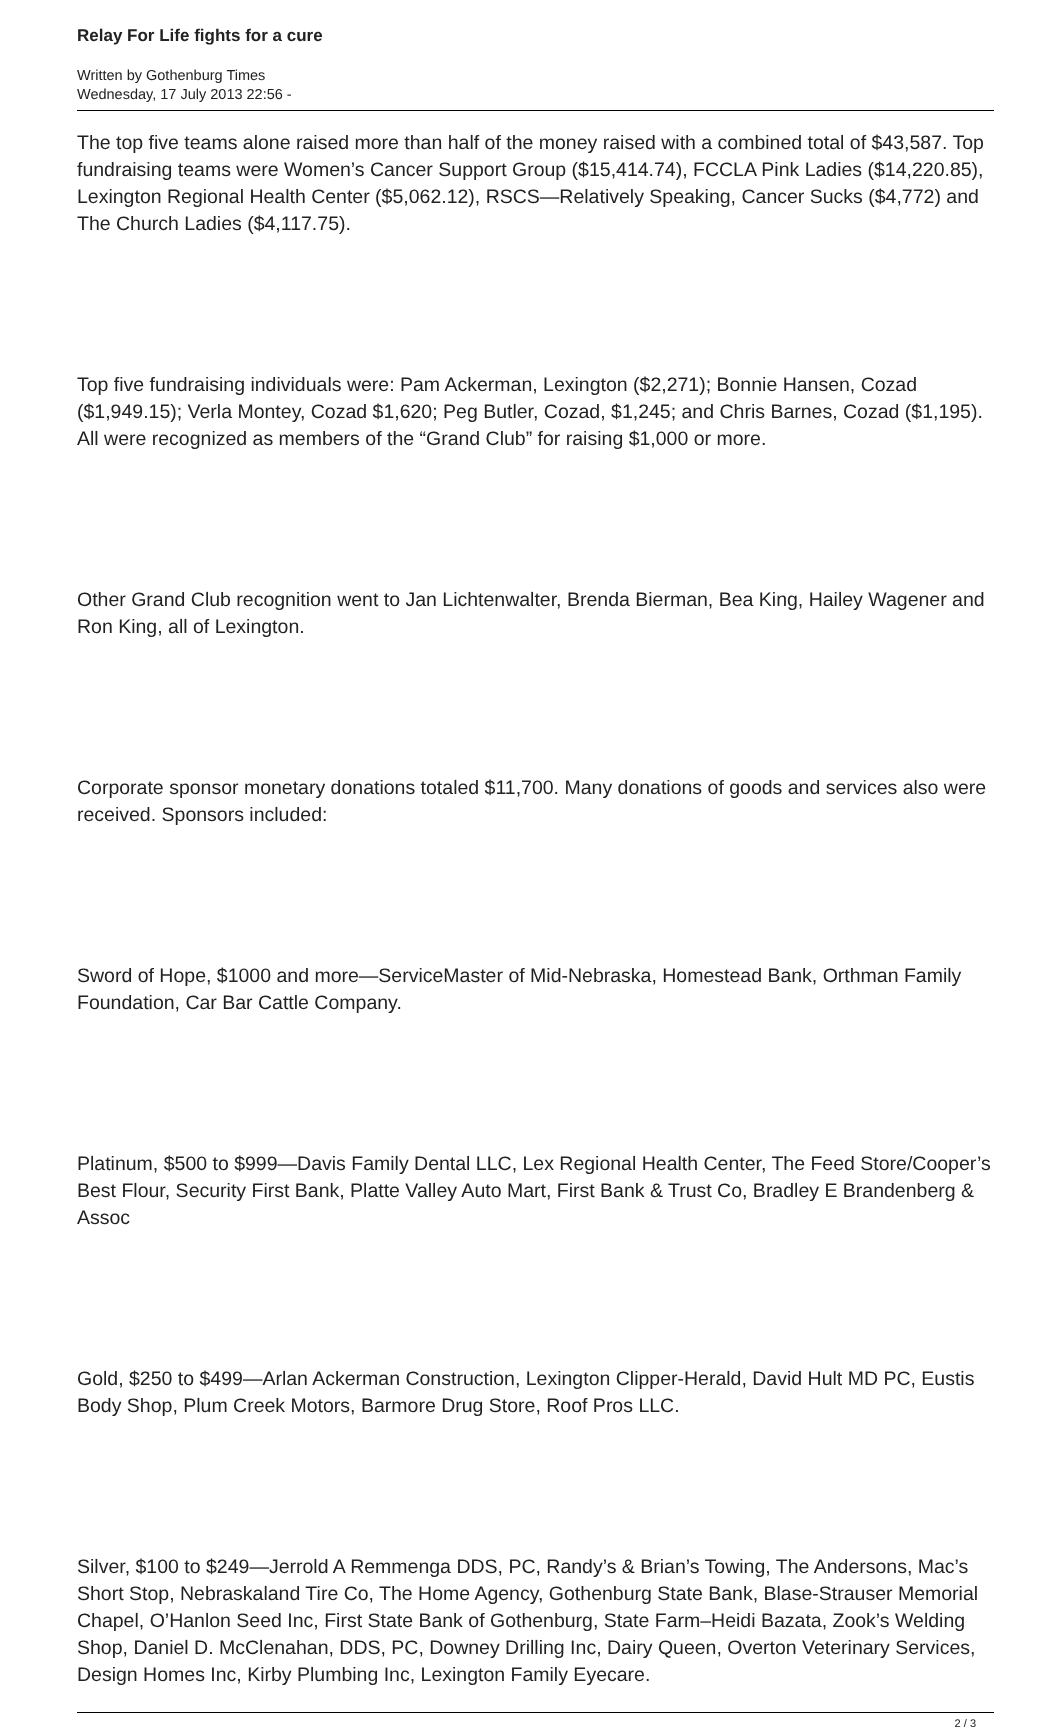Relay For Life fights for a cure
Written by Gothenburg Times
Wednesday, 17 July 2013 22:56 -
The top five teams alone raised more than half of the money raised with a combined total of $43,587. Top fundraising teams were Women’s Cancer Support Group ($15,414.74), FCCLA Pink Ladies ($14,220.85), Lexington Regional Health Center ($5,062.12), RSCS—Relatively Speaking, Cancer Sucks ($4,772) and The Church Ladies ($4,117.75).
Top five fundraising individuals were: Pam Ackerman, Lexington ($2,271); Bonnie Hansen, Cozad ($1,949.15); Verla Montey, Cozad $1,620; Peg Butler, Cozad, $1,245; and Chris Barnes, Cozad ($1,195). All were recognized as members of the “Grand Club” for raising $1,000 or more.
Other Grand Club recognition went to Jan Lichtenwalter, Brenda Bierman, Bea King, Hailey Wagener and Ron King, all of Lexington.
Corporate sponsor monetary donations totaled $11,700. Many donations of goods and services also were received. Sponsors included:
Sword of Hope, $1000 and more—ServiceMaster of Mid-Nebraska, Homestead Bank, Orthman Family Foundation, Car Bar Cattle Company.
Platinum, $500 to $999—Davis Family Dental LLC, Lex Regional Health Center, The Feed Store/Cooper’s Best Flour, Security First Bank, Platte Valley Auto Mart, First Bank & Trust Co, Bradley E Brandenberg & Assoc
Gold, $250 to $499—Arlan Ackerman Construction, Lexington Clipper-Herald, David Hult MD PC, Eustis Body Shop, Plum Creek Motors, Barmore Drug Store, Roof Pros LLC.
Silver, $100 to $249—Jerrold A Remmenga DDS, PC, Randy’s & Brian’s Towing, The Andersons, Mac’s Short Stop, Nebraskaland Tire Co, The Home Agency, Gothenburg State Bank, Blase-Strauser Memorial Chapel, O’Hanlon Seed Inc, First State Bank of Gothenburg, State Farm–Heidi Bazata, Zook’s Welding Shop, Daniel D. McClenahan, DDS, PC, Downey Drilling Inc, Dairy Queen, Overton Veterinary Services, Design Homes Inc, Kirby Plumbing Inc, Lexington Family Eyecare.
2 / 3